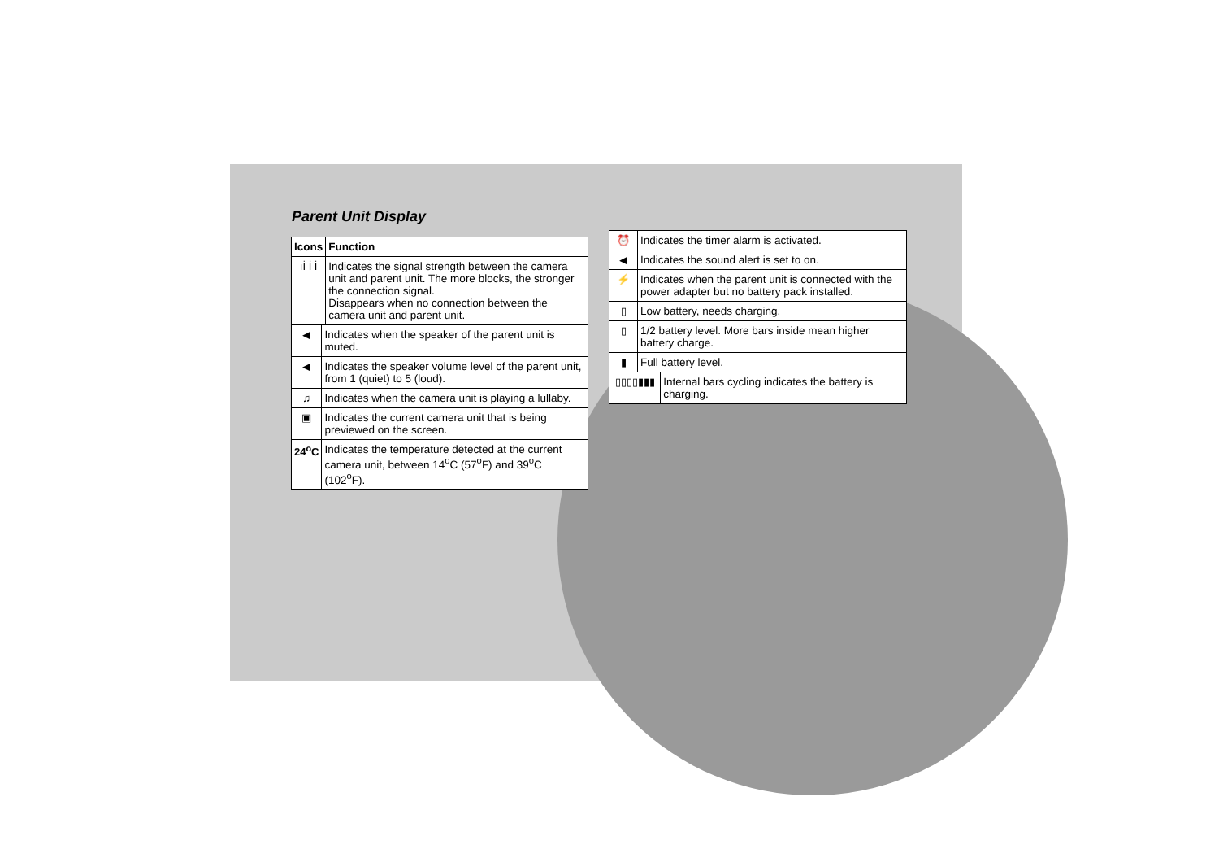Parent Unit Display
| Icons | | Function |
| --- | --- | --- |
| ıİ İ İ | | Indicates the signal strength between the camera unit and parent unit. The more blocks, the stronger the connection signal. Disappears when no connection between the camera unit and parent unit. |
| ◀ | Indicates when the speaker of the parent unit is muted. | |
| ◀ | Indicates the speaker volume level of the parent unit, from 1 (quiet) to 5 (loud). | |
| ♫ | Indicates when the camera unit is playing a lullaby. | |
| ▣ | Indicates the current camera unit that is being previewed on the screen. | |
| 24<sup>o</sup>C | Indicates the temperature detected at the current camera unit, between 14<sup>o</sup>C (57<sup>o</sup>F) and 39<sup>o</sup>C (102<sup>o</sup>F). | |
| ⏰ | Indicates the timer alarm is activated. | |
| ◀ | Indicates the sound alert is set to on. | |
| ⚡ | Indicates when the parent unit is connected with the power adapter but no battery pack installed. | |
| ▯ | Low battery, needs charging. | |
| ▯ | 1/2 battery level. More bars inside mean higher battery charge. | |
| ▮ | Full battery level. | |
| ▯▯▯▯▮▮▮ | | Internal bars cycling indicates the battery is charging. |